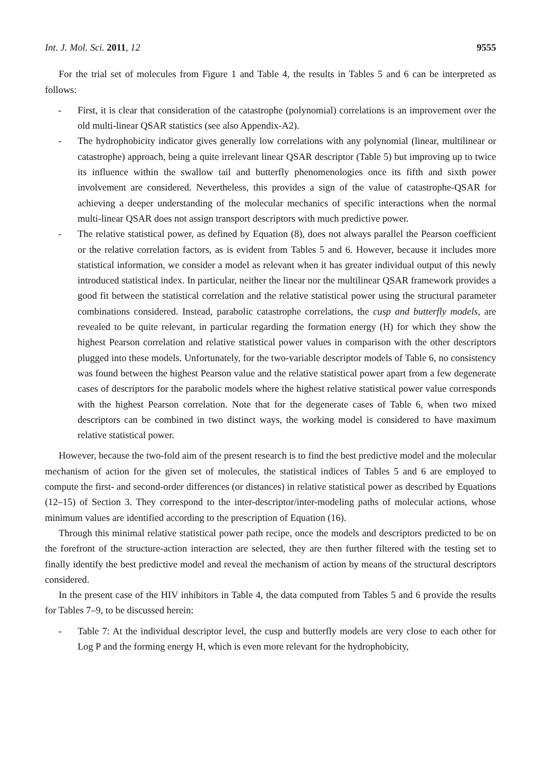Int. J. Mol. Sci. 2011, 12 9555
For the trial set of molecules from Figure 1 and Table 4, the results in Tables 5 and 6 can be interpreted as follows:
- First, it is clear that consideration of the catastrophe (polynomial) correlations is an improvement over the old multi-linear QSAR statistics (see also Appendix-A2).
- The hydrophobicity indicator gives generally low correlations with any polynomial (linear, multilinear or catastrophe) approach, being a quite irrelevant linear QSAR descriptor (Table 5) but improving up to twice its influence within the swallow tail and butterfly phenomenologies once its fifth and sixth power involvement are considered. Nevertheless, this provides a sign of the value of catastrophe-QSAR for achieving a deeper understanding of the molecular mechanics of specific interactions when the normal multi-linear QSAR does not assign transport descriptors with much predictive power.
- The relative statistical power, as defined by Equation (8), does not always parallel the Pearson coefficient or the relative correlation factors, as is evident from Tables 5 and 6. However, because it includes more statistical information, we consider a model as relevant when it has greater individual output of this newly introduced statistical index. In particular, neither the linear nor the multilinear QSAR framework provides a good fit between the statistical correlation and the relative statistical power using the structural parameter combinations considered. Instead, parabolic catastrophe correlations, the cusp and butterfly models, are revealed to be quite relevant, in particular regarding the formation energy (H) for which they show the highest Pearson correlation and relative statistical power values in comparison with the other descriptors plugged into these models. Unfortunately, for the two-variable descriptor models of Table 6, no consistency was found between the highest Pearson value and the relative statistical power apart from a few degenerate cases of descriptors for the parabolic models where the highest relative statistical power value corresponds with the highest Pearson correlation. Note that for the degenerate cases of Table 6, when two mixed descriptors can be combined in two distinct ways, the working model is considered to have maximum relative statistical power.
However, because the two-fold aim of the present research is to find the best predictive model and the molecular mechanism of action for the given set of molecules, the statistical indices of Tables 5 and 6 are employed to compute the first- and second-order differences (or distances) in relative statistical power as described by Equations (12–15) of Section 3. They correspond to the inter-descriptor/inter-modeling paths of molecular actions, whose minimum values are identified according to the prescription of Equation (16).
Through this minimal relative statistical power path recipe, once the models and descriptors predicted to be on the forefront of the structure-action interaction are selected, they are then further filtered with the testing set to finally identify the best predictive model and reveal the mechanism of action by means of the structural descriptors considered.
In the present case of the HIV inhibitors in Table 4, the data computed from Tables 5 and 6 provide the results for Tables 7–9, to be discussed herein:
- Table 7: At the individual descriptor level, the cusp and butterfly models are very close to each other for Log P and the forming energy H, which is even more relevant for the hydrophobicity,